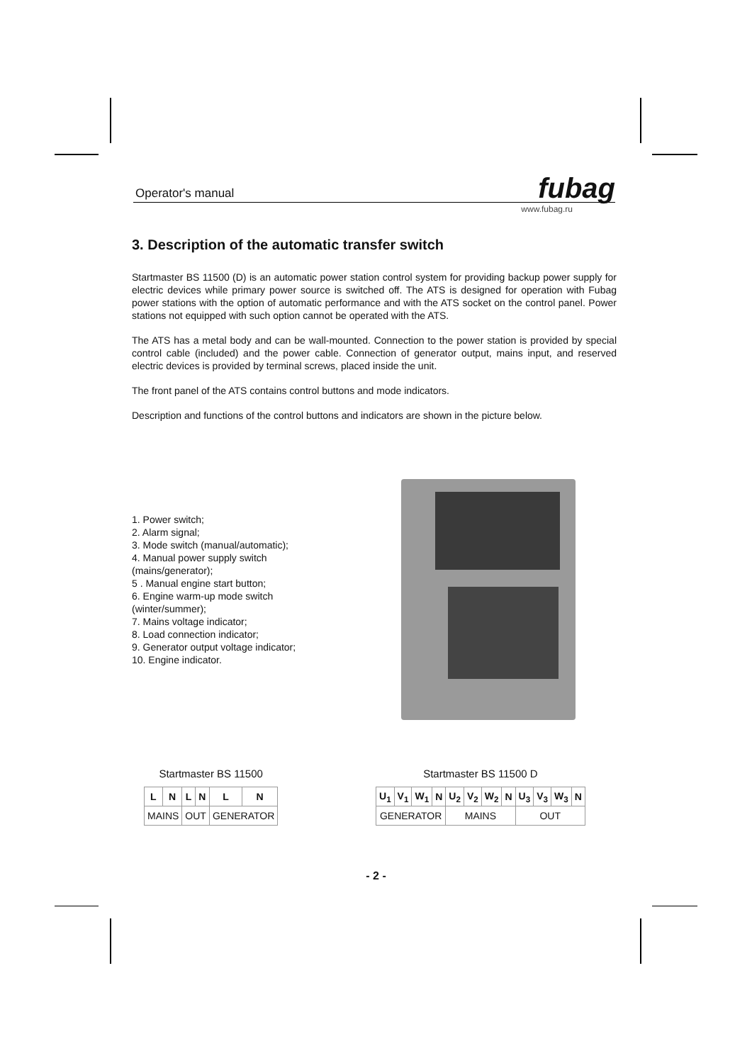Operator's manual fubag
www.fubag.ru
3. Description of the automatic transfer switch
Startmaster BS 11500 (D) is an automatic power station control system for providing backup power supply for electric devices while primary power source is switched off. The ATS is designed for operation with Fubag power stations with the option of automatic performance and with the ATS socket on the control panel. Power stations not equipped with such option cannot be operated with the ATS.
The ATS has a metal body and can be wall-mounted. Connection to the power station is provided by special control cable (included) and the power cable. Connection of generator output, mains input, and reserved electric devices is provided by terminal screws, placed inside the unit.
The front panel of the ATS contains control buttons and mode indicators.
Description and functions of the control buttons and indicators are shown in the picture below.
1. Power switch;
2. Alarm signal;
3. Mode switch (manual/automatic);
4. Manual power supply switch
(mains/generator);
5 . Manual engine start button;
6. Engine warm-up mode switch
(winter/summer);
7. Mains voltage indicator;
8. Load connection indicator;
9. Generator output voltage indicator;
10. Engine indicator.
Startmaster BS 11500
| L | N | L | N | L | N |
| --- | --- | --- | --- | --- | --- |
| MAINS | | OUT | | GENERATOR | |
Startmaster BS 11500 D
| U<sub>1</sub> | V<sub>1</sub> | W<sub>1</sub> | N | U<sub>2</sub> | V<sub>2</sub> | W<sub>2</sub> | N | U<sub>3</sub> | V<sub>3</sub> | W<sub>3</sub> | N |
| --- | --- | --- | --- | --- | --- | --- | --- | --- | --- | --- | --- |
| GENERATOR | | | | MAINS | | | | OUT | | | |
- 2 -